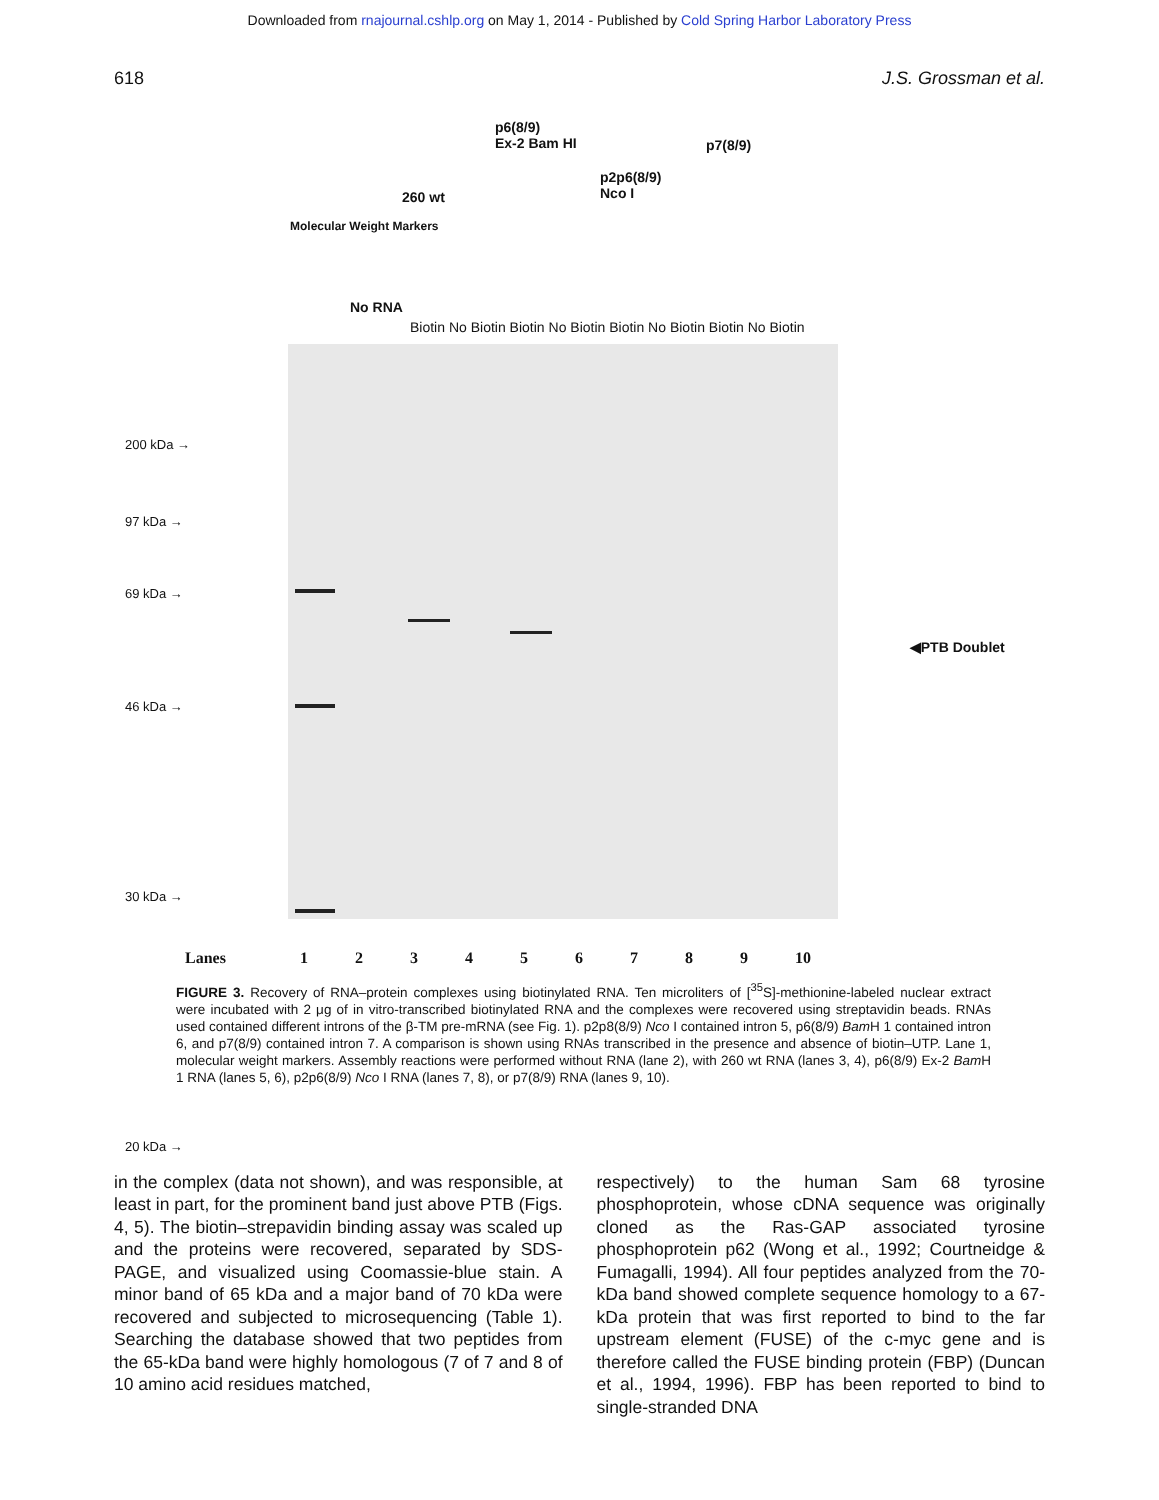Downloaded from rnajournal.cshlp.org on May 1, 2014 - Published by Cold Spring Harbor Laboratory Press
618 J.S. Grossman et al.
p6(8/9)
Ex-2 Bam HI
p7(8/9)
p2p6(8/9)
Nco I
260 wt
Molecular Weight Markers
No RNA
Biotin No Biotin Biotin No Biotin Biotin No Biotin Biotin No Biotin
200 kDa →
97 kDa →
69 kDa →
46 kDa →
30 kDa →
20 kDa →
◀PTB Doublet
Lanes 123456789 10
FIGURE 3. Recovery of RNA–protein complexes using biotinylated RNA. Ten microliters of [<sup>35</sup>S]-methionine-labeled nuclear extract were incubated with 2 μg of in vitro-transcribed biotinylated RNA and the complexes were recovered using streptavidin beads. RNAs used contained different introns of the β-TM pre-mRNA (see Fig. 1). p2p8(8/9) Nco I contained intron 5, p6(8/9) Bam H 1 contained intron 6, and p7(8/9) contained intron 7. A comparison is shown using RNAs transcribed in the presence and absence of biotin–UTP. Lane 1, molecular weight markers. Assembly reactions were performed without RNA (lane 2), with 260 wt RNA (lanes 3, 4), p6(8/9) Ex-2 Bam H 1 RNA (lanes 5, 6), p2p6(8/9) Nco I RNA (lanes 7, 8), or p7(8/9) RNA (lanes 9, 10).
in the complex (data not shown), and was responsible, at least in part, for the prominent band just above PTB (Figs. 4, 5). The biotin–strepavidin binding assay was scaled up and the proteins were recovered, separated by SDS-PAGE, and visualized using Coomassie-blue stain. A minor band of 65 kDa and a major band of 70 kDa were recovered and subjected to microsequencing (Table 1). Searching the database showed that two peptides from the 65-kDa band were highly homologous (7 of 7 and 8 of 10 amino acid residues matched,
respectively) to the human Sam 68 tyrosine phosphoprotein, whose cDNA sequence was originally cloned as the Ras-GAP associated tyrosine phosphoprotein p62 (Wong et al., 1992; Courtneidge & Fumagalli, 1994). All four peptides analyzed from the 70-kDa band showed complete sequence homology to a 67-kDa protein that was first reported to bind to the far upstream element (FUSE) of the c-myc gene and is therefore called the FUSE binding protein (FBP) (Duncan et al., 1994, 1996). FBP has been reported to bind to single-stranded DNA